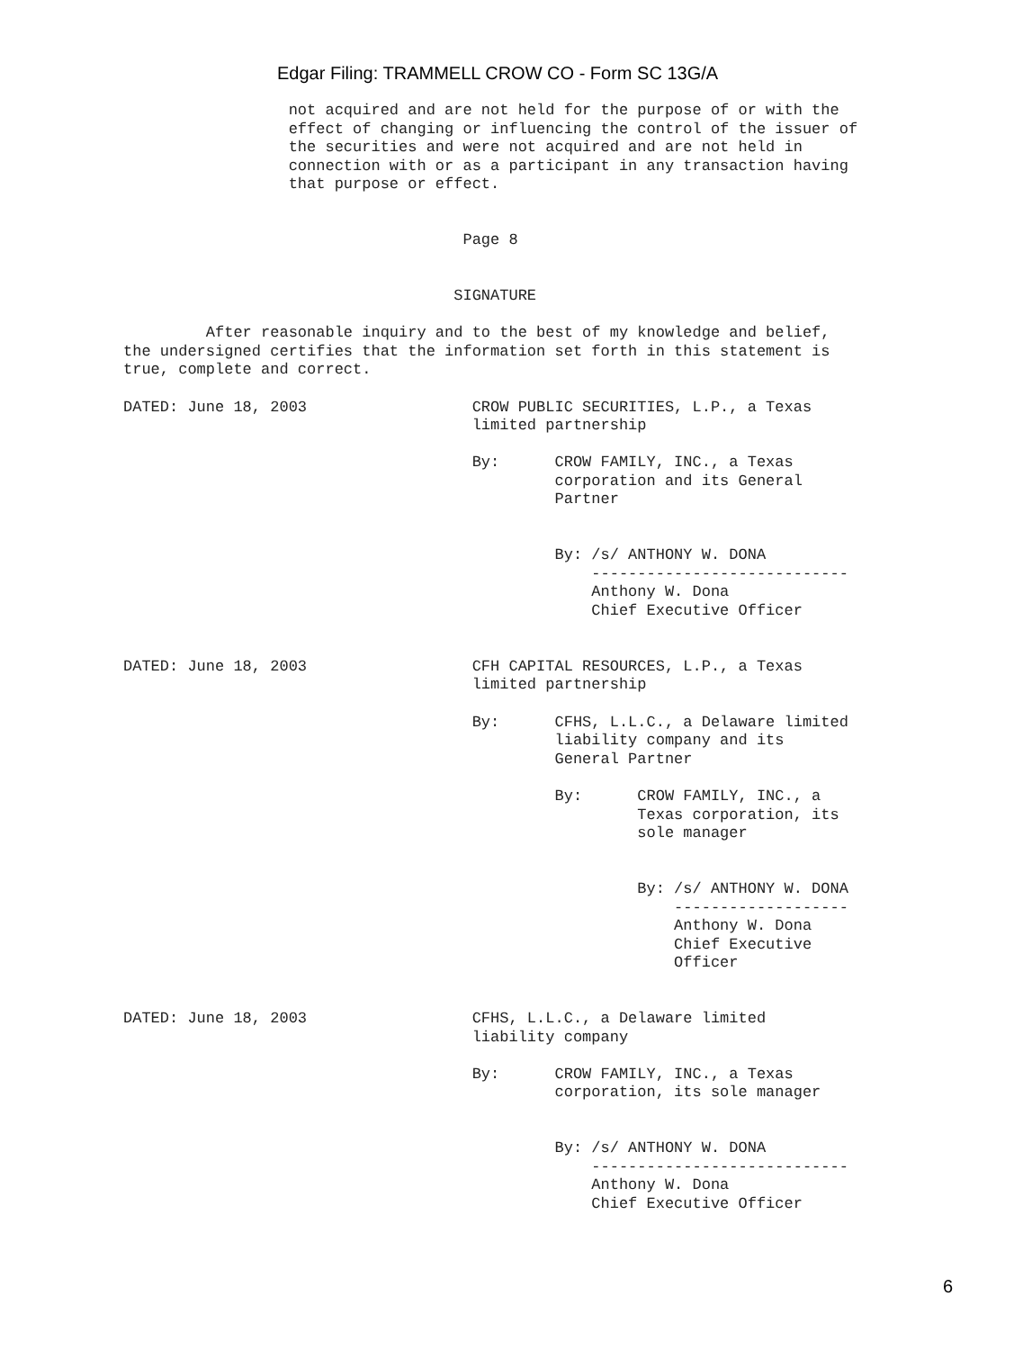Edgar Filing: TRAMMELL CROW CO - Form SC 13G/A
                  not acquired and are not held for the purpose of or with the
                  effect of changing or influencing the control of the issuer of
                  the securities and were not acquired and are not held in
                  connection with or as a participant in any transaction having
                  that purpose or effect.


                                     Page 8


                                    SIGNATURE

         After reasonable inquiry and to the best of my knowledge and belief,
the undersigned certifies that the information set forth in this statement is
true, complete and correct.

DATED: June 18, 2003                  CROW PUBLIC SECURITIES, L.P., a Texas
                                      limited partnership

                                      By:      CROW FAMILY, INC., a Texas
                                               corporation and its General
                                               Partner


                                               By: /s/ ANTHONY W. DONA
                                                   ----------------------------
                                                   Anthony W. Dona
                                                   Chief Executive Officer


DATED: June 18, 2003                  CFH CAPITAL RESOURCES, L.P., a Texas
                                      limited partnership

                                      By:      CFHS, L.L.C., a Delaware limited
                                               liability company and its
                                               General Partner

                                               By:      CROW FAMILY, INC., a
                                                        Texas corporation, its
                                                        sole manager


                                                        By: /s/ ANTHONY W. DONA
                                                            -------------------
                                                            Anthony W. Dona
                                                            Chief Executive
                                                            Officer


DATED: June 18, 2003                  CFHS, L.L.C., a Delaware limited
                                      liability company

                                      By:      CROW FAMILY, INC., a Texas
                                               corporation, its sole manager


                                               By: /s/ ANTHONY W. DONA
                                                   ----------------------------
                                                   Anthony W. Dona
                                                   Chief Executive Officer
6